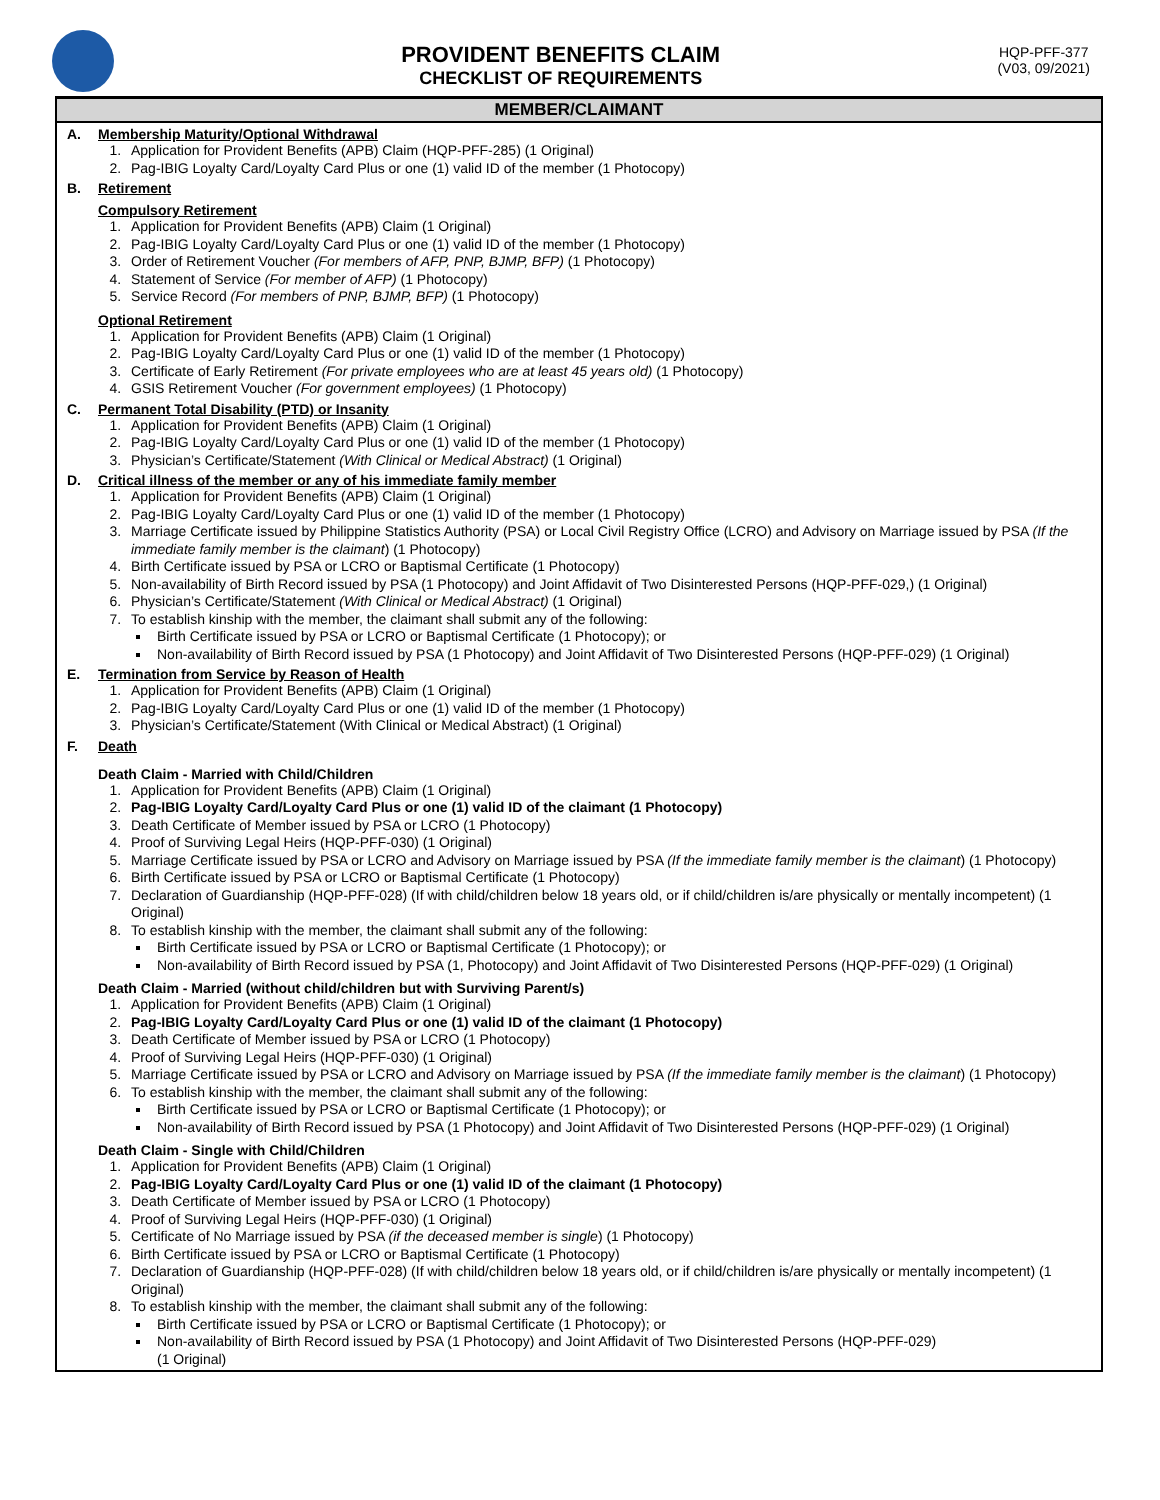PROVIDENT BENEFITS CLAIM
CHECKLIST OF REQUIREMENTS
HQP-PFF-377
(V03, 09/2021)
MEMBER/CLAIMANT
A. Membership Maturity/Optional Withdrawal
1. Application for Provident Benefits (APB) Claim (HQP-PFF-285) (1 Original)
2. Pag-IBIG Loyalty Card/Loyalty Card Plus or one (1) valid ID of the member (1 Photocopy)
B. Retirement
Compulsory Retirement
1. Application for Provident Benefits (APB) Claim (1 Original)
2. Pag-IBIG Loyalty Card/Loyalty Card Plus or one (1) valid ID of the member (1 Photocopy)
3. Order of Retirement Voucher (For members of AFP, PNP, BJMP, BFP) (1 Photocopy)
4. Statement of Service (For member of AFP) (1 Photocopy)
5. Service Record (For members of PNP, BJMP, BFP) (1 Photocopy)
Optional Retirement
1. Application for Provident Benefits (APB) Claim (1 Original)
2. Pag-IBIG Loyalty Card/Loyalty Card Plus or one (1) valid ID of the member (1 Photocopy)
3. Certificate of Early Retirement (For private employees who are at least 45 years old) (1 Photocopy)
4. GSIS Retirement Voucher (For government employees) (1 Photocopy)
C. Permanent Total Disability (PTD) or Insanity
1. Application for Provident Benefits (APB) Claim (1 Original)
2. Pag-IBIG Loyalty Card/Loyalty Card Plus or one (1) valid ID of the member (1 Photocopy)
3. Physician’s Certificate/Statement (With Clinical or Medical Abstract) (1 Original)
D. Critical illness of the member or any of his immediate family member
1. Application for Provident Benefits (APB) Claim (1 Original)
2. Pag-IBIG Loyalty Card/Loyalty Card Plus or one (1) valid ID of the member (1 Photocopy)
3. Marriage Certificate issued by Philippine Statistics Authority (PSA) or Local Civil Registry Office (LCRO) and Advisory on Marriage issued by PSA (If the immediate family member is the claimant) (1 Photocopy)
4. Birth Certificate issued by PSA or LCRO or Baptismal Certificate (1 Photocopy)
5. Non-availability of Birth Record issued by PSA (1 Photocopy) and Joint Affidavit of Two Disinterested Persons (HQP-PFF-029,) (1 Original)
6. Physician’s Certificate/Statement (With Clinical or Medical Abstract) (1 Original)
7. To establish kinship with the member, the claimant shall submit any of the following:
Birth Certificate issued by PSA or LCRO or Baptismal Certificate (1 Photocopy); or
Non-availability of Birth Record issued by PSA (1 Photocopy) and Joint Affidavit of Two Disinterested Persons (HQP-PFF-029) (1 Original)
E. Termination from Service by Reason of Health
1. Application for Provident Benefits (APB) Claim (1 Original)
2. Pag-IBIG Loyalty Card/Loyalty Card Plus or one (1) valid ID of the member (1 Photocopy)
3. Physician’s Certificate/Statement (With Clinical or Medical Abstract) (1 Original)
F. Death
Death Claim - Married with Child/Children
1. Application for Provident Benefits (APB) Claim (1 Original)
2. Pag-IBIG Loyalty Card/Loyalty Card Plus or one (1) valid ID of the claimant (1 Photocopy)
3. Death Certificate of Member issued by PSA or LCRO (1 Photocopy)
4. Proof of Surviving Legal Heirs (HQP-PFF-030) (1 Original)
5. Marriage Certificate issued by PSA or LCRO and Advisory on Marriage issued by PSA (If the immediate family member is the claimant) (1 Photocopy)
6. Birth Certificate issued by PSA or LCRO or Baptismal Certificate (1 Photocopy)
7. Declaration of Guardianship (HQP-PFF-028) (If with child/children below 18 years old, or if child/children is/are physically or mentally incompetent) (1 Original)
8. To establish kinship with the member, the claimant shall submit any of the following:
Birth Certificate issued by PSA or LCRO or Baptismal Certificate (1 Photocopy); or
Non-availability of Birth Record issued by PSA (1, Photocopy) and Joint Affidavit of Two Disinterested Persons (HQP-PFF-029) (1 Original)
Death Claim - Married (without child/children but with Surviving Parent/s)
1. Application for Provident Benefits (APB) Claim (1 Original)
2. Pag-IBIG Loyalty Card/Loyalty Card Plus or one (1) valid ID of the claimant (1 Photocopy)
3. Death Certificate of Member issued by PSA or LCRO (1 Photocopy)
4. Proof of Surviving Legal Heirs (HQP-PFF-030) (1 Original)
5. Marriage Certificate issued by PSA or LCRO and Advisory on Marriage issued by PSA (If the immediate family member is the claimant) (1 Photocopy)
6. To establish kinship with the member, the claimant shall submit any of the following:
Birth Certificate issued by PSA or LCRO or Baptismal Certificate (1 Photocopy); or
Non-availability of Birth Record issued by PSA (1 Photocopy) and Joint Affidavit of Two Disinterested Persons (HQP-PFF-029) (1 Original)
Death Claim - Single with Child/Children
1. Application for Provident Benefits (APB) Claim (1 Original)
2. Pag-IBIG Loyalty Card/Loyalty Card Plus or one (1) valid ID of the claimant (1 Photocopy)
3. Death Certificate of Member issued by PSA or LCRO (1 Photocopy)
4. Proof of Surviving Legal Heirs (HQP-PFF-030) (1 Original)
5. Certificate of No Marriage issued by PSA (if the deceased member is single) (1 Photocopy)
6. Birth Certificate issued by PSA or LCRO or Baptismal Certificate (1 Photocopy)
7. Declaration of Guardianship (HQP-PFF-028) (If with child/children below 18 years old, or if child/children is/are physically or mentally incompetent) (1 Original)
8. To establish kinship with the member, the claimant shall submit any of the following:
Birth Certificate issued by PSA or LCRO or Baptismal Certificate (1 Photocopy); or
Non-availability of Birth Record issued by PSA (1 Photocopy) and Joint Affidavit of Two Disinterested Persons (HQP-PFF-029)
(1 Original)